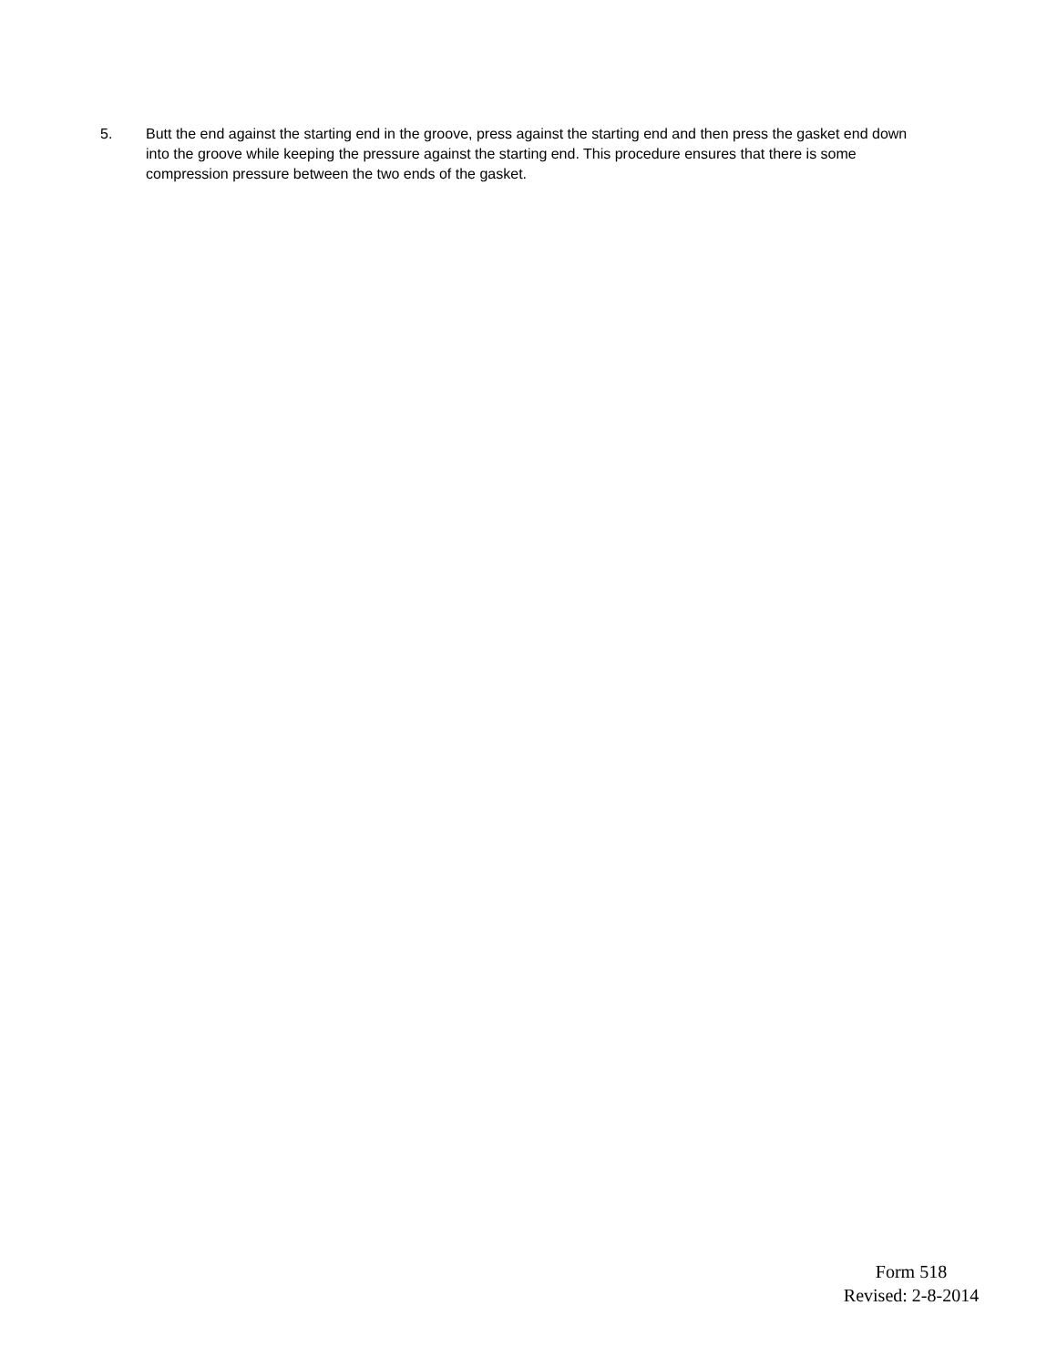5. Butt the end against the starting end in the groove, press against the starting end and then press the gasket end down into the groove while keeping the pressure against the starting end. This procedure ensures that there is some compression pressure between the two ends of the gasket.
Form 518
Revised: 2-8-2014